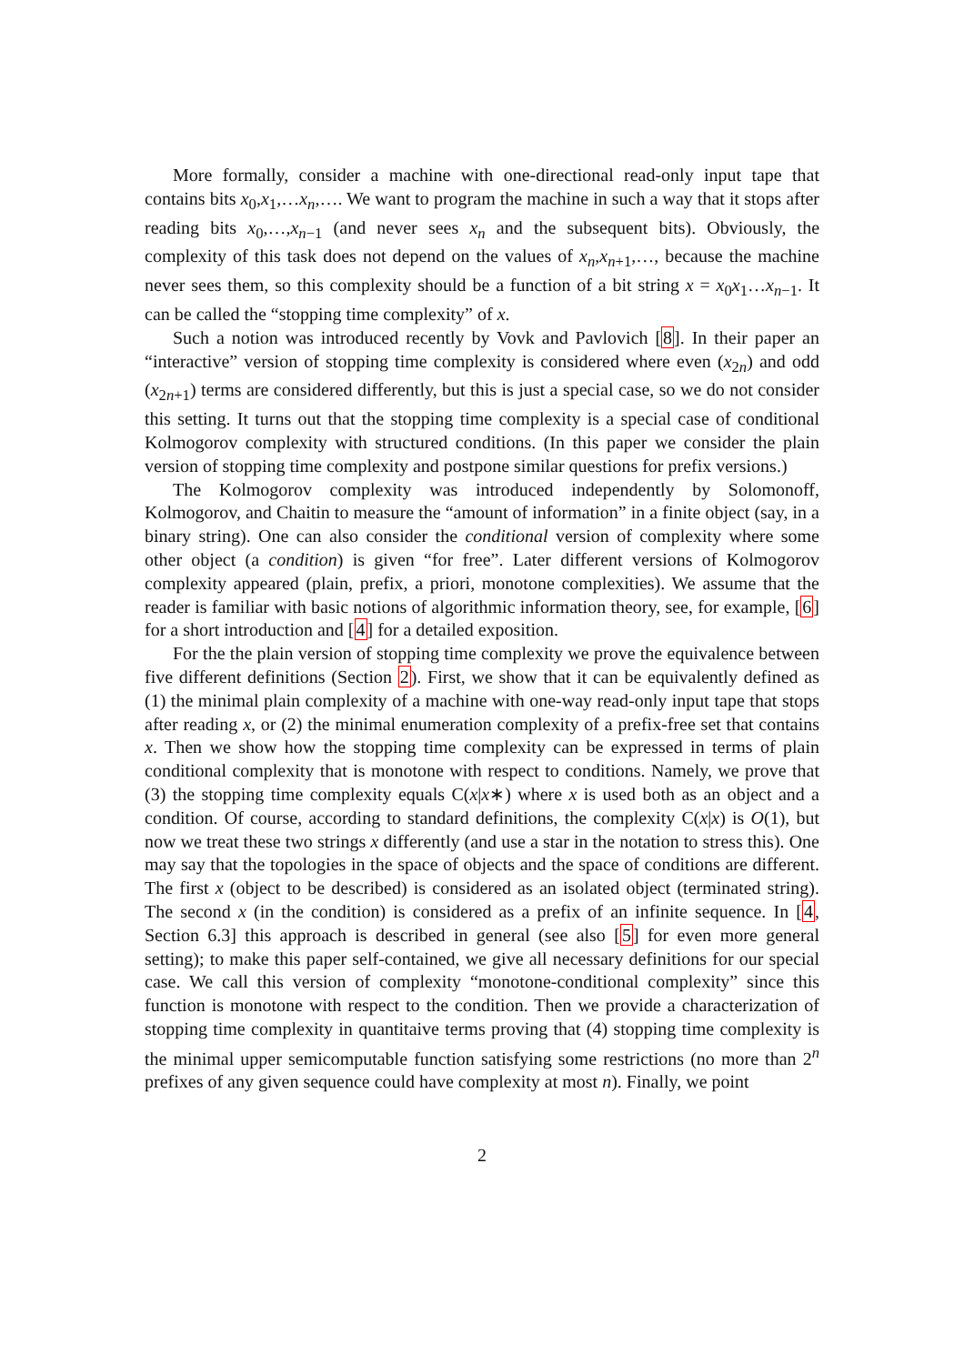More formally, consider a machine with one-directional read-only input tape that contains bits x<sub>0</sub>,x<sub>1</sub>,…x<sub>n</sub>,…. We want to program the machine in such a way that it stops after reading bits x<sub>0</sub>,…,x<sub>n−1</sub> (and never sees x<sub>n</sub> and the subsequent bits). Obviously, the complexity of this task does not depend on the values of x<sub>n</sub>,x<sub>n+1</sub>,…, because the machine never sees them, so this complexity should be a function of a bit string x = x<sub>0</sub>x<sub>1</sub>…x<sub>n−1</sub>. It can be called the “stopping time complexity” of x.
Such a notion was introduced recently by Vovk and Pavlovich [8]. In their paper an “interactive” version of stopping time complexity is considered where even (x<sub>2n</sub>) and odd (x<sub>2n+1</sub>) terms are considered differently, but this is just a special case, so we do not consider this setting. It turns out that the stopping time complexity is a special case of conditional Kolmogorov complexity with structured conditions. (In this paper we consider the plain version of stopping time complexity and postpone similar questions for prefix versions.)
The Kolmogorov complexity was introduced independently by Solomonoff, Kolmogorov, and Chaitin to measure the “amount of information” in a finite object (say, in a binary string). One can also consider the conditional version of complexity where some other object (a condition) is given “for free”. Later different versions of Kolmogorov complexity appeared (plain, prefix, a priori, monotone complexities). We assume that the reader is familiar with basic notions of algorithmic information theory, see, for example, [6] for a short introduction and [4] for a detailed exposition.
For the the plain version of stopping time complexity we prove the equivalence between five different definitions (Section 2). First, we show that it can be equivalently defined as (1) the minimal plain complexity of a machine with one-way read-only input tape that stops after reading x, or (2) the minimal enumeration complexity of a prefix-free set that contains x. Then we show how the stopping time complexity can be expressed in terms of plain conditional complexity that is monotone with respect to conditions. Namely, we prove that (3) the stopping time complexity equals C(x|x∗) where x is used both as an object and a condition. Of course, according to standard definitions, the complexity C(x|x) is O(1), but now we treat these two strings x differently (and use a star in the notation to stress this). One may say that the topologies in the space of objects and the space of conditions are different. The first x (object to be described) is considered as an isolated object (terminated string). The second x (in the condition) is considered as a prefix of an infinite sequence. In [4, Section 6.3] this approach is described in general (see also [5] for even more general setting); to make this paper self-contained, we give all necessary definitions for our special case. We call this version of complexity “monotone-conditional complexity” since this function is monotone with respect to the condition. Then we provide a characterization of stopping time complexity in quantitaive terms proving that (4) stopping time complexity is the minimal upper semicomputable function satisfying some restrictions (no more than 2<sup>n</sup> prefixes of any given sequence could have complexity at most n). Finally, we point
2